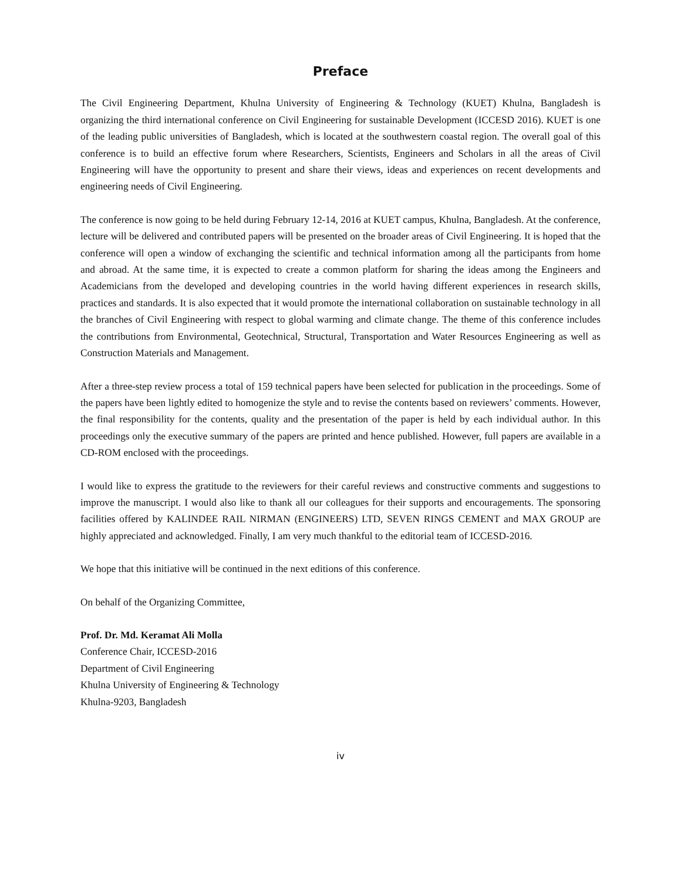Preface
The Civil Engineering Department, Khulna University of Engineering & Technology (KUET) Khulna, Bangladesh is organizing the third international conference on Civil Engineering for sustainable Development (ICCESD 2016). KUET is one of the leading public universities of Bangladesh, which is located at the southwestern coastal region. The overall goal of this conference is to build an effective forum where Researchers, Scientists, Engineers and Scholars in all the areas of Civil Engineering will have the opportunity to present and share their views, ideas and experiences on recent developments and engineering needs of Civil Engineering.
The conference is now going to be held during February 12-14, 2016 at KUET campus, Khulna, Bangladesh. At the conference, lecture will be delivered and contributed papers will be presented on the broader areas of Civil Engineering. It is hoped that the conference will open a window of exchanging the scientific and technical information among all the participants from home and abroad. At the same time, it is expected to create a common platform for sharing the ideas among the Engineers and Academicians from the developed and developing countries in the world having different experiences in research skills, practices and standards. It is also expected that it would promote the international collaboration on sustainable technology in all the branches of Civil Engineering with respect to global warming and climate change. The theme of this conference includes the contributions from Environmental, Geotechnical, Structural, Transportation and Water Resources Engineering as well as Construction Materials and Management.
After a three-step review process a total of 159 technical papers have been selected for publication in the proceedings. Some of the papers have been lightly edited to homogenize the style and to revise the contents based on reviewers’ comments. However, the final responsibility for the contents, quality and the presentation of the paper is held by each individual author. In this proceedings only the executive summary of the papers are printed and hence published. However, full papers are available in a CD-ROM enclosed with the proceedings.
I would like to express the gratitude to the reviewers for their careful reviews and constructive comments and suggestions to improve the manuscript. I would also like to thank all our colleagues for their supports and encouragements. The sponsoring facilities offered by KALINDEE RAIL NIRMAN (ENGINEERS) LTD, SEVEN RINGS CEMENT and MAX GROUP are highly appreciated and acknowledged. Finally, I am very much thankful to the editorial team of ICCESD-2016.
We hope that this initiative will be continued in the next editions of this conference.
On behalf of the Organizing Committee,
Prof. Dr. Md. Keramat Ali Molla
Conference Chair, ICCESD-2016
Department of Civil Engineering
Khulna University of Engineering & Technology
Khulna-9203, Bangladesh
iv